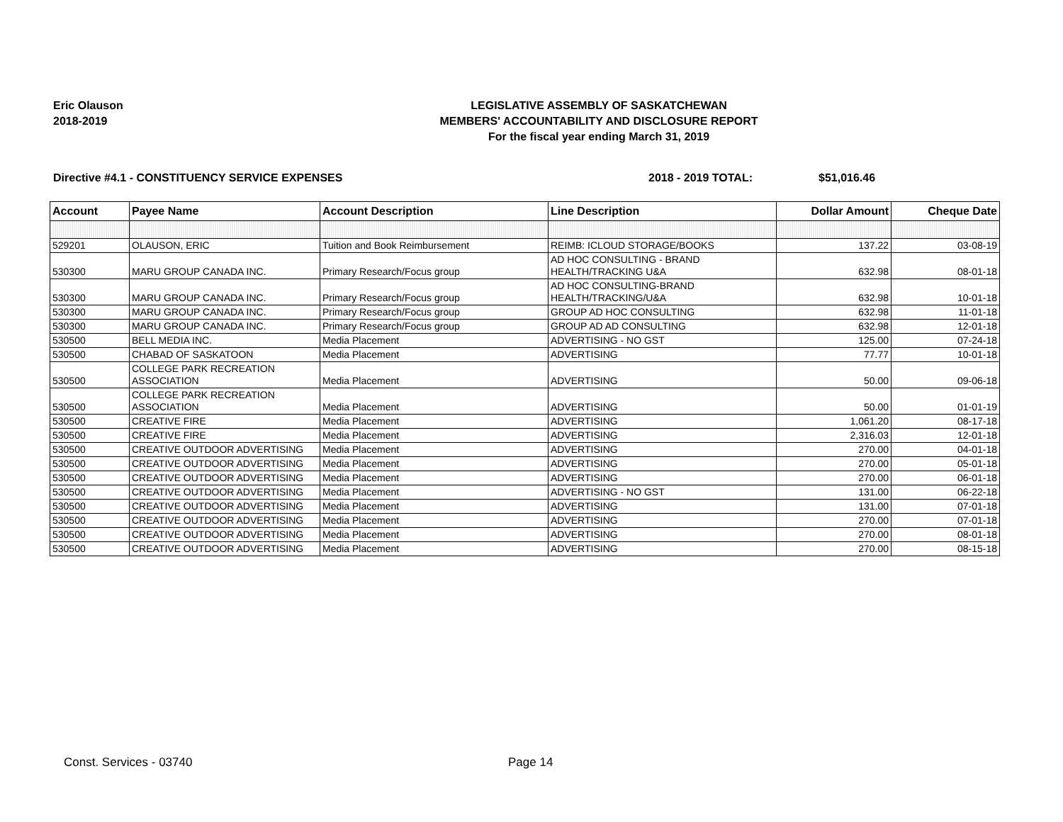Eric Olauson
2018-2019
LEGISLATIVE ASSEMBLY OF SASKATCHEWAN
MEMBERS' ACCOUNTABILITY AND DISCLOSURE REPORT
For the fiscal year ending March 31, 2019
Directive #4.1 - CONSTITUENCY SERVICE EXPENSES 2018 - 2019 TOTAL: $51,016.46
| Account | Payee Name | Account Description | Line Description | Dollar Amount | Cheque Date |
| --- | --- | --- | --- | --- | --- |
| 529201 | OLAUSON, ERIC | Tuition and Book Reimbursement | REIMB: ICLOUD STORAGE/BOOKS | 137.22 | 03-08-19 |
| 530300 | MARU GROUP CANADA INC. | Primary Research/Focus group | AD HOC CONSULTING - BRAND HEALTH/TRACKING U&A | 632.98 | 08-01-18 |
| 530300 | MARU GROUP CANADA INC. | Primary Research/Focus group | AD HOC CONSULTING-BRAND HEALTH/TRACKING/U&A | 632.98 | 10-01-18 |
| 530300 | MARU GROUP CANADA INC. | Primary Research/Focus group | GROUP AD HOC CONSULTING | 632.98 | 11-01-18 |
| 530300 | MARU GROUP CANADA INC. | Primary Research/Focus group | GROUP AD AD CONSULTING | 632.98 | 12-01-18 |
| 530500 | BELL MEDIA INC. | Media Placement | ADVERTISING - NO GST | 125.00 | 07-24-18 |
| 530500 | CHABAD OF SASKATOON | Media Placement | ADVERTISING | 77.77 | 10-01-18 |
| 530500 | COLLEGE PARK RECREATION ASSOCIATION | Media Placement | ADVERTISING | 50.00 | 09-06-18 |
| 530500 | COLLEGE PARK RECREATION ASSOCIATION | Media Placement | ADVERTISING | 50.00 | 01-01-19 |
| 530500 | CREATIVE FIRE | Media Placement | ADVERTISING | 1,061.20 | 08-17-18 |
| 530500 | CREATIVE FIRE | Media Placement | ADVERTISING | 2,316.03 | 12-01-18 |
| 530500 | CREATIVE OUTDOOR ADVERTISING | Media Placement | ADVERTISING | 270.00 | 04-01-18 |
| 530500 | CREATIVE OUTDOOR ADVERTISING | Media Placement | ADVERTISING | 270.00 | 05-01-18 |
| 530500 | CREATIVE OUTDOOR ADVERTISING | Media Placement | ADVERTISING | 270.00 | 06-01-18 |
| 530500 | CREATIVE OUTDOOR ADVERTISING | Media Placement | ADVERTISING - NO GST | 131.00 | 06-22-18 |
| 530500 | CREATIVE OUTDOOR ADVERTISING | Media Placement | ADVERTISING | 131.00 | 07-01-18 |
| 530500 | CREATIVE OUTDOOR ADVERTISING | Media Placement | ADVERTISING | 270.00 | 07-01-18 |
| 530500 | CREATIVE OUTDOOR ADVERTISING | Media Placement | ADVERTISING | 270.00 | 08-01-18 |
| 530500 | CREATIVE OUTDOOR ADVERTISING | Media Placement | ADVERTISING | 270.00 | 08-15-18 |
Const. Services - 03740 Page 14